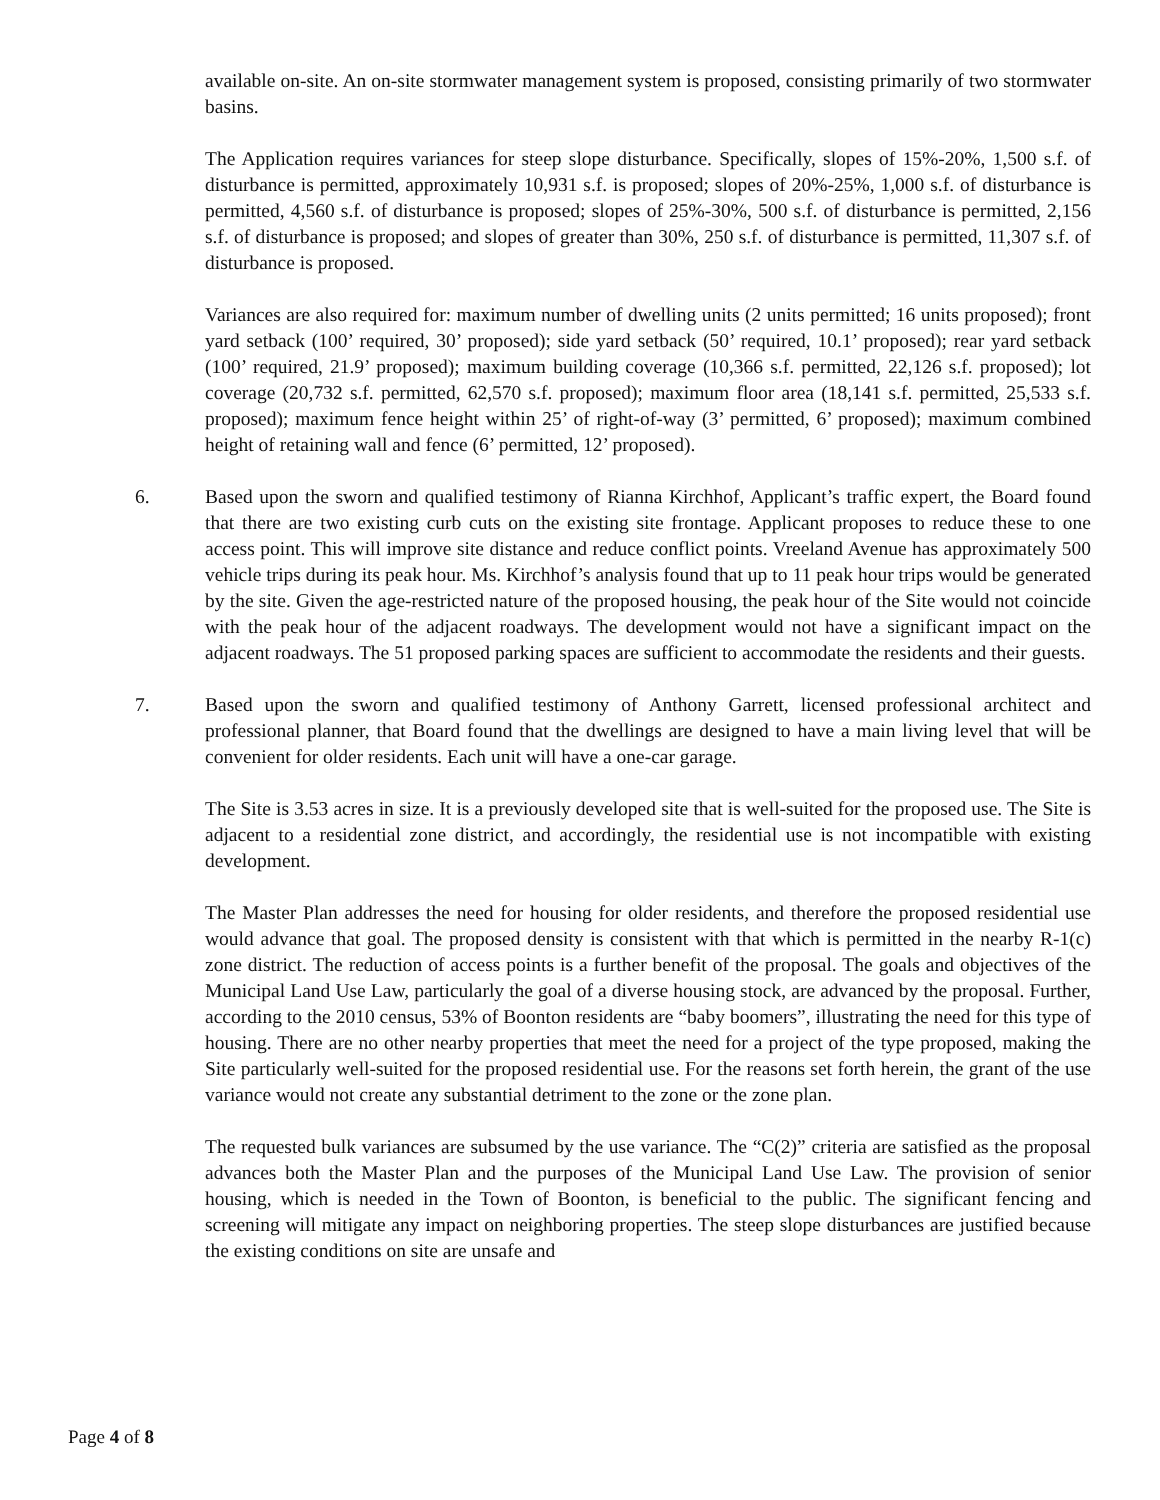available on-site. An on-site stormwater management system is proposed, consisting primarily of two stormwater basins.
The Application requires variances for steep slope disturbance. Specifically, slopes of 15%-20%, 1,500 s.f. of disturbance is permitted, approximately 10,931 s.f. is proposed; slopes of 20%-25%, 1,000 s.f. of disturbance is permitted, 4,560 s.f. of disturbance is proposed; slopes of 25%-30%, 500 s.f. of disturbance is permitted, 2,156 s.f. of disturbance is proposed; and slopes of greater than 30%, 250 s.f. of disturbance is permitted, 11,307 s.f. of disturbance is proposed.
Variances are also required for: maximum number of dwelling units (2 units permitted; 16 units proposed); front yard setback (100’ required, 30’ proposed); side yard setback (50’ required, 10.1’ proposed); rear yard setback (100’ required, 21.9’ proposed); maximum building coverage (10,366 s.f. permitted, 22,126 s.f. proposed); lot coverage (20,732 s.f. permitted, 62,570 s.f. proposed); maximum floor area (18,141 s.f. permitted, 25,533 s.f. proposed); maximum fence height within 25’ of right-of-way (3’ permitted, 6’ proposed); maximum combined height of retaining wall and fence (6’ permitted, 12’ proposed).
6. Based upon the sworn and qualified testimony of Rianna Kirchhof, Applicant’s traffic expert, the Board found that there are two existing curb cuts on the existing site frontage. Applicant proposes to reduce these to one access point. This will improve site distance and reduce conflict points. Vreeland Avenue has approximately 500 vehicle trips during its peak hour. Ms. Kirchhof’s analysis found that up to 11 peak hour trips would be generated by the site. Given the age-restricted nature of the proposed housing, the peak hour of the Site would not coincide with the peak hour of the adjacent roadways. The development would not have a significant impact on the adjacent roadways. The 51 proposed parking spaces are sufficient to accommodate the residents and their guests.
7. Based upon the sworn and qualified testimony of Anthony Garrett, licensed professional architect and professional planner, that Board found that the dwellings are designed to have a main living level that will be convenient for older residents. Each unit will have a one-car garage.
The Site is 3.53 acres in size. It is a previously developed site that is well-suited for the proposed use. The Site is adjacent to a residential zone district, and accordingly, the residential use is not incompatible with existing development.
The Master Plan addresses the need for housing for older residents, and therefore the proposed residential use would advance that goal. The proposed density is consistent with that which is permitted in the nearby R-1(c) zone district. The reduction of access points is a further benefit of the proposal. The goals and objectives of the Municipal Land Use Law, particularly the goal of a diverse housing stock, are advanced by the proposal. Further, according to the 2010 census, 53% of Boonton residents are “baby boomers”, illustrating the need for this type of housing. There are no other nearby properties that meet the need for a project of the type proposed, making the Site particularly well-suited for the proposed residential use. For the reasons set forth herein, the grant of the use variance would not create any substantial detriment to the zone or the zone plan.
The requested bulk variances are subsumed by the use variance. The “C(2)” criteria are satisfied as the proposal advances both the Master Plan and the purposes of the Municipal Land Use Law. The provision of senior housing, which is needed in the Town of Boonton, is beneficial to the public. The significant fencing and screening will mitigate any impact on neighboring properties. The steep slope disturbances are justified because the existing conditions on site are unsafe and
Page 4 of 8